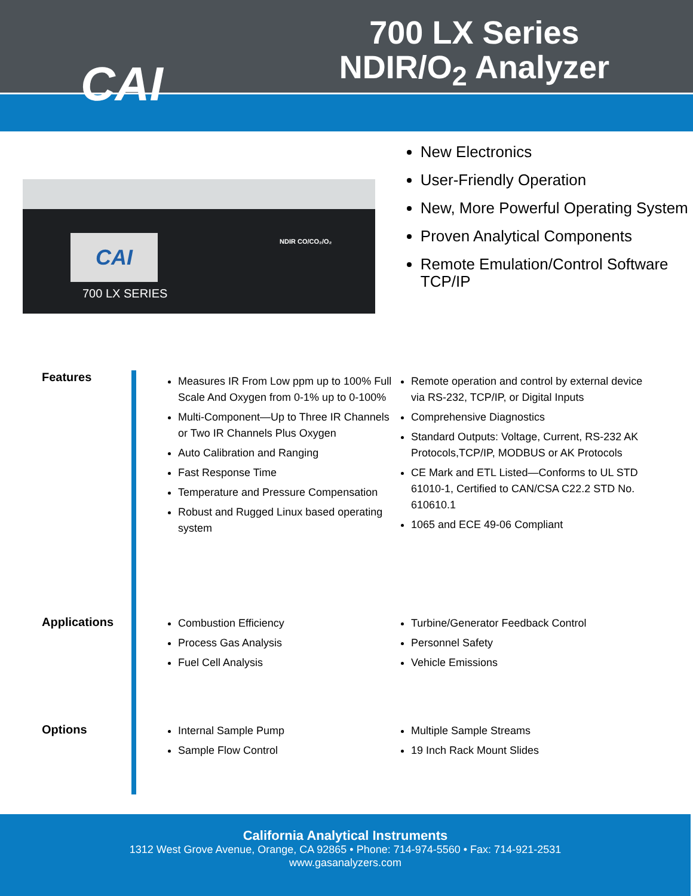CAI
700 LX Series
NDIR/O<sub>2</sub> Analyzer
CAI
700 LX SERIES
NDIR CO/CO₂/O₂
New Electronics
User-Friendly Operation
New, More Powerful Operating System
Proven Analytical Components
Remote Emulation/Control Software TCP/IP
Features
Measures IR From Low ppm up to 100% Full Scale And Oxygen from 0-1% up to 0-100%
Multi-Component—Up to Three IR Channels or Two IR Channels Plus Oxygen
Auto Calibration and Ranging
Fast Response Time
Temperature and Pressure Compensation
Robust and Rugged Linux based operating system
Remote operation and control by external device via RS-232, TCP/IP, or Digital Inputs
Comprehensive Diagnostics
Standard Outputs: Voltage, Current, RS-232 AK Protocols,TCP/IP, MODBUS or AK Protocols
CE Mark and ETL Listed—Conforms to UL STD 61010-1, Certified to CAN/CSA C22.2 STD No. 610610.1
1065 and ECE 49-06 Compliant
Applications
Combustion Efficiency
Process Gas Analysis
Fuel Cell Analysis
Turbine/Generator Feedback Control
Personnel Safety
Vehicle Emissions
Options
Internal Sample Pump
Sample Flow Control
Multiple Sample Streams
19 Inch Rack Mount Slides
California Analytical Instruments
1312 West Grove Avenue, Orange, CA 92865 • Phone: 714-974-5560 • Fax: 714-921-2531
www.gasanalyzers.com